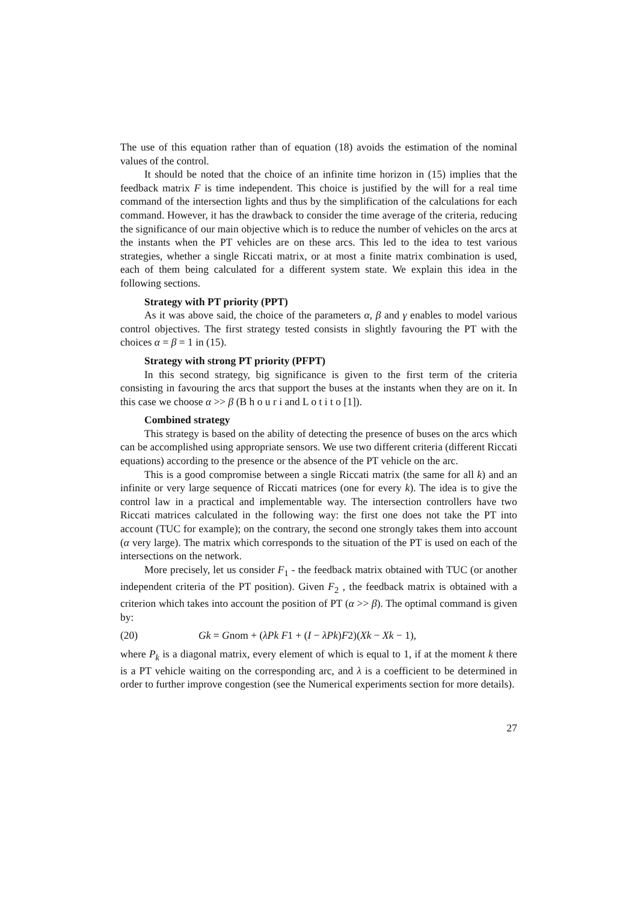The use of this equation rather than of equation (18) avoids the estimation of the nominal values of the control.
It should be noted that the choice of an infinite time horizon in (15) implies that the feedback matrix F is time independent. This choice is justified by the will for a real time command of the intersection lights and thus by the simplification of the calculations for each command. However, it has the drawback to consider the time average of the criteria, reducing the significance of our main objective which is to reduce the number of vehicles on the arcs at the instants when the PT vehicles are on these arcs. This led to the idea to test various strategies, whether a single Riccati matrix, or at most a finite matrix combination is used, each of them being calculated for a different system state. We explain this idea in the following sections.
Strategy with PT priority (PPT)
As it was above said, the choice of the parameters α, β and γ enables to model various control objectives. The first strategy tested consists in slightly favouring the PT with the choices α = β = 1 in (15).
Strategy with strong PT priority (PFPT)
In this second strategy, big significance is given to the first term of the criteria consisting in favouring the arcs that support the buses at the instants when they are on it. In this case we choose α >> β (B h o u r i and L o t i t o [1]).
Combined strategy
This strategy is based on the ability of detecting the presence of buses on the arcs which can be accomplished using appropriate sensors. We use two different criteria (different Riccati equations) according to the presence or the absence of the PT vehicle on the arc.
This is a good compromise between a single Riccati matrix (the same for all k) and an infinite or very large sequence of Riccati matrices (one for every k). The idea is to give the control law in a practical and implementable way. The intersection controllers have two Riccati matrices calculated in the following way: the first one does not take the PT into account (TUC for example); on the contrary, the second one strongly takes them into account (α very large). The matrix which corresponds to the situation of the PT is used on each of the intersections on the network.
More precisely, let us consider F<sub>1</sub> - the feedback matrix obtained with TUC (or another independent criteria of the PT position). Given F<sub>2</sub> , the feedback matrix is obtained with a criterion which takes into account the position of PT (α >> β). The optimal command is given by:
(20) Gk = Gnom + (λPk F1 + (I − λPk)F2)(Xk − Xk − 1),
where P<sub>k</sub> is a diagonal matrix, every element of which is equal to 1, if at the moment k there is a PT vehicle waiting on the corresponding arc, and λ is a coefficient to be determined in order to further improve congestion (see the Numerical experiments section for more details).
27